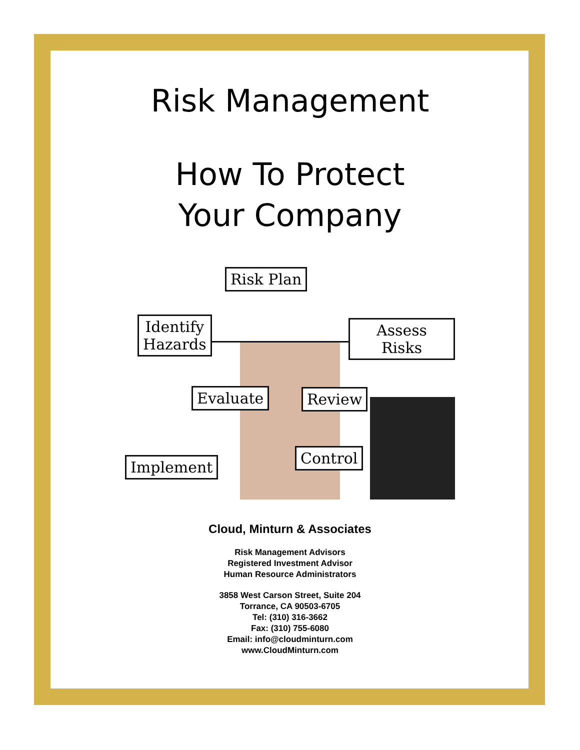Risk Management
How To Protect
Your Company
Risk Plan
Identify
Hazards
Assess Risks
Evaluate Review
Implement
Control
Cloud, Minturn & Associates
Risk Management Advisors
Registered Investment Advisor
Human Resource Administrators
3858 West Carson Street, Suite 204
Torrance, CA 90503-6705
Tel: (310) 316-3662
Fax: (310) 755-6080
Email: info@cloudminturn.com
www.CloudMinturn.com